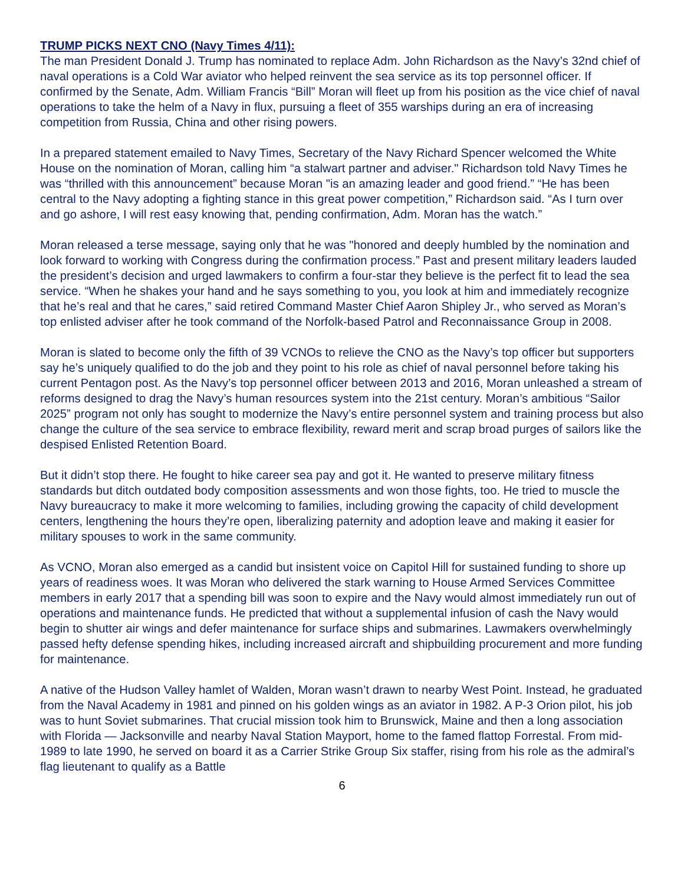TRUMP PICKS NEXT CNO (Navy Times 4/11):
The man President Donald J. Trump has nominated to replace Adm. John Richardson as the Navy’s 32nd chief of naval operations is a Cold War aviator who helped reinvent the sea service as its top personnel officer. If confirmed by the Senate, Adm. William Francis “Bill” Moran will fleet up from his position as the vice chief of naval operations to take the helm of a Navy in flux, pursuing a fleet of 355 warships during an era of increasing competition from Russia, China and other rising powers.
In a prepared statement emailed to Navy Times, Secretary of the Navy Richard Spencer welcomed the White House on the nomination of Moran, calling him “a stalwart partner and adviser." Richardson told Navy Times he was “thrilled with this announcement” because Moran "is an amazing leader and good friend.” “He has been central to the Navy adopting a fighting stance in this great power competition,” Richardson said. “As I turn over and go ashore, I will rest easy knowing that, pending confirmation, Adm. Moran has the watch.”
Moran released a terse message, saying only that he was "honored and deeply humbled by the nomination and look forward to working with Congress during the confirmation process.” Past and present military leaders lauded the president’s decision and urged lawmakers to confirm a four-star they believe is the perfect fit to lead the sea service. “When he shakes your hand and he says something to you, you look at him and immediately recognize that he’s real and that he cares,” said retired Command Master Chief Aaron Shipley Jr., who served as Moran’s top enlisted adviser after he took command of the Norfolk-based Patrol and Reconnaissance Group in 2008.
Moran is slated to become only the fifth of 39 VCNOs to relieve the CNO as the Navy’s top officer but supporters say he’s uniquely qualified to do the job and they point to his role as chief of naval personnel before taking his current Pentagon post. As the Navy’s top personnel officer between 2013 and 2016, Moran unleashed a stream of reforms designed to drag the Navy’s human resources system into the 21st century. Moran’s ambitious “Sailor 2025” program not only has sought to modernize the Navy’s entire personnel system and training process but also change the culture of the sea service to embrace flexibility, reward merit and scrap broad purges of sailors like the despised Enlisted Retention Board.
But it didn’t stop there. He fought to hike career sea pay and got it. He wanted to preserve military fitness standards but ditch outdated body composition assessments and won those fights, too. He tried to muscle the Navy bureaucracy to make it more welcoming to families, including growing the capacity of child development centers, lengthening the hours they’re open, liberalizing paternity and adoption leave and making it easier for military spouses to work in the same community.
As VCNO, Moran also emerged as a candid but insistent voice on Capitol Hill for sustained funding to shore up years of readiness woes. It was Moran who delivered the stark warning to House Armed Services Committee members in early 2017 that a spending bill was soon to expire and the Navy would almost immediately run out of operations and maintenance funds. He predicted that without a supplemental infusion of cash the Navy would begin to shutter air wings and defer maintenance for surface ships and submarines. Lawmakers overwhelmingly passed hefty defense spending hikes, including increased aircraft and shipbuilding procurement and more funding for maintenance.
A native of the Hudson Valley hamlet of Walden, Moran wasn’t drawn to nearby West Point. Instead, he graduated from the Naval Academy in 1981 and pinned on his golden wings as an aviator in 1982. A P-3 Orion pilot, his job was to hunt Soviet submarines. That crucial mission took him to Brunswick, Maine and then a long association with Florida — Jacksonville and nearby Naval Station Mayport, home to the famed flattop Forrestal. From mid-1989 to late 1990, he served on board it as a Carrier Strike Group Six staffer, rising from his role as the admiral’s flag lieutenant to qualify as a Battle
6